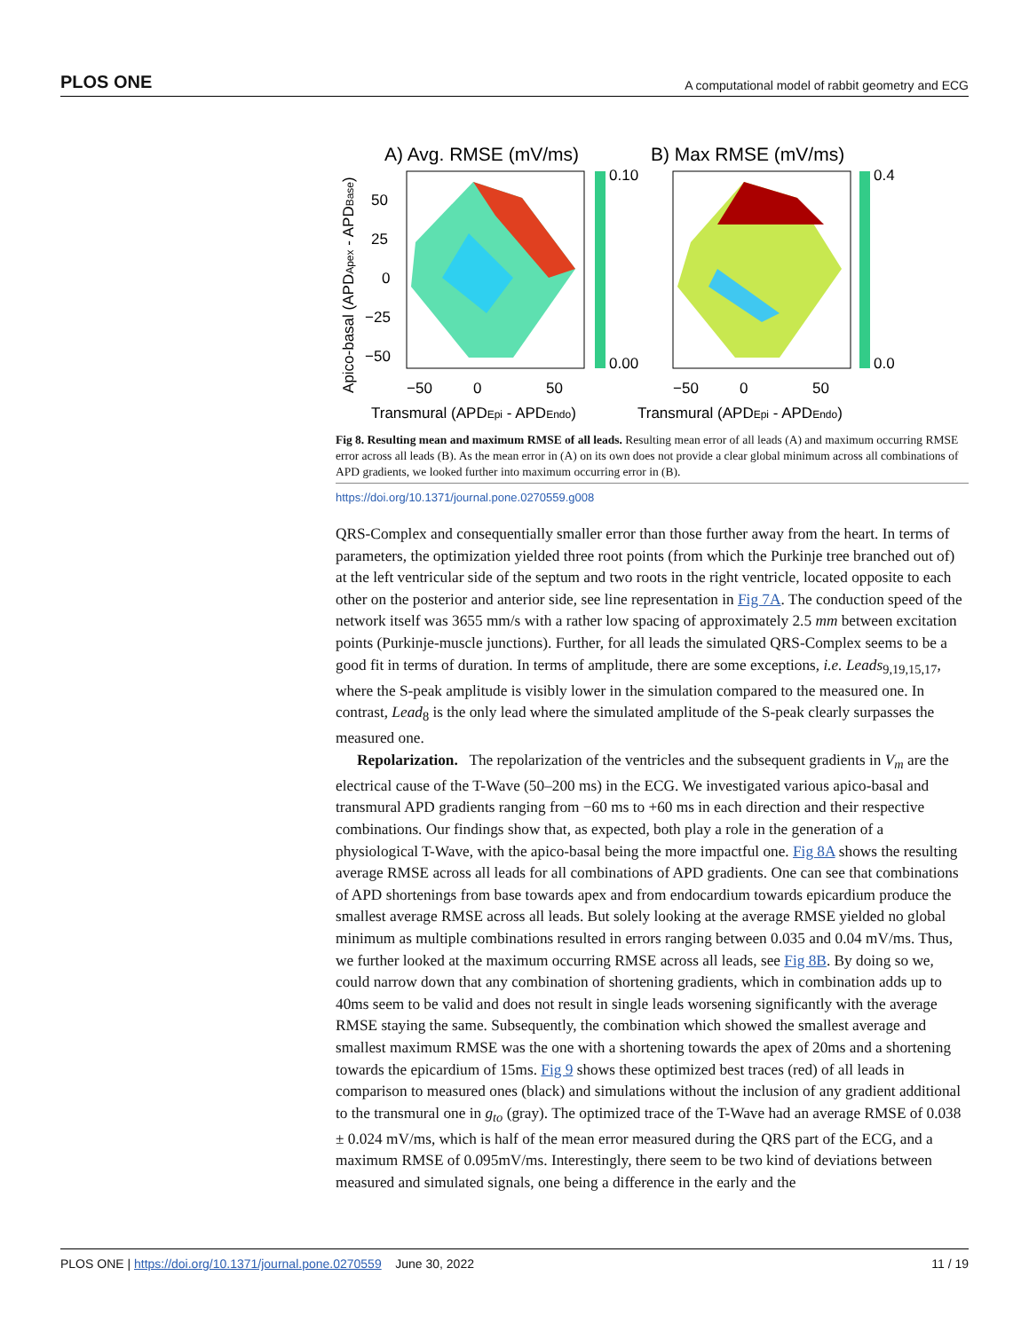PLOS ONE A computational model of rabbit geometry and ECG
A) Avg. RMSE (mV/ms)
B) Max RMSE (mV/ms)
0.10
0.00
0.4
0.0
50
25
0
−25
−50
−50
0
50
−50
0
50
Transmural (APDEpi - APDEndo)
Transmural (APDEpi - APDEndo)
Apico-basal (APDApex - APDBase)
Fig 8. Resulting mean and maximum RMSE of all leads. Resulting mean error of all leads (A) and maximum occurring RMSE error across all leads (B). As the mean error in (A) on its own does not provide a clear global minimum across all combinations of APD gradients, we looked further into maximum occurring error in (B).
https://doi.org/10.1371/journal.pone.0270559.g008
QRS-Complex and consequentially smaller error than those further away from the heart. In terms of parameters, the optimization yielded three root points (from which the Purkinje tree branched out of) at the left ventricular side of the septum and two roots in the right ventricle, located opposite to each other on the posterior and anterior side, see line representation in Fig 7A. The conduction speed of the network itself was 3655 mm/s with a rather low spacing of approximately 2.5 mm between excitation points (Purkinje-muscle junctions). Further, for all leads the simulated QRS-Complex seems to be a good fit in terms of duration. In terms of amplitude, there are some exceptions, i.e. Leads<sub>9,19,15,17</sub>, where the S-peak amplitude is visibly lower in the simulation compared to the measured one. In contrast, Lead<sub>8</sub> is the only lead where the simulated amplitude of the S-peak clearly surpasses the measured one.
Repolarization. The repolarization of the ventricles and the subsequent gradients in V<sub>m</sub> are the electrical cause of the T-Wave (50–200 ms) in the ECG. We investigated various apico-basal and transmural APD gradients ranging from −60 ms to +60 ms in each direction and their respective combinations. Our findings show that, as expected, both play a role in the generation of a physiological T-Wave, with the apico-basal being the more impactful one. Fig 8A shows the resulting average RMSE across all leads for all combinations of APD gradients. One can see that combinations of APD shortenings from base towards apex and from endocardium towards epicardium produce the smallest average RMSE across all leads. But solely looking at the average RMSE yielded no global minimum as multiple combinations resulted in errors ranging between 0.035 and 0.04 mV/ms. Thus, we further looked at the maximum occurring RMSE across all leads, see Fig 8B. By doing so we, could narrow down that any combination of shortening gradients, which in combination adds up to 40ms seem to be valid and does not result in single leads worsening significantly with the average RMSE staying the same. Subsequently, the combination which showed the smallest average and smallest maximum RMSE was the one with a shortening towards the apex of 20ms and a shortening towards the epicardium of 15ms. Fig 9 shows these optimized best traces (red) of all leads in comparison to measured ones (black) and simulations without the inclusion of any gradient additional to the transmural one in g<sub>to</sub> (gray). The optimized trace of the T-Wave had an average RMSE of 0.038 ± 0.024 mV/ms, which is half of the mean error measured during the QRS part of the ECG, and a maximum RMSE of 0.095mV/ms. Interestingly, there seem to be two kind of deviations between measured and simulated signals, one being a difference in the early and the
PLOS ONE | https://doi.org/10.1371/journal.pone.0270559 June 30, 2022 11 / 19